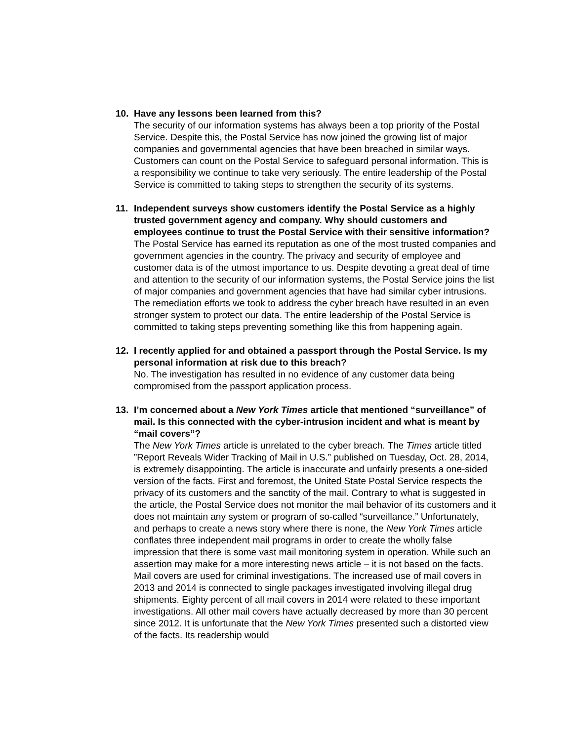10. Have any lessons been learned from this?
The security of our information systems has always been a top priority of the Postal Service. Despite this, the Postal Service has now joined the growing list of major companies and governmental agencies that have been breached in similar ways. Customers can count on the Postal Service to safeguard personal information. This is a responsibility we continue to take very seriously. The entire leadership of the Postal Service is committed to taking steps to strengthen the security of its systems.
11. Independent surveys show customers identify the Postal Service as a highly trusted government agency and company. Why should customers and employees continue to trust the Postal Service with their sensitive information?
The Postal Service has earned its reputation as one of the most trusted companies and government agencies in the country. The privacy and security of employee and customer data is of the utmost importance to us. Despite devoting a great deal of time and attention to the security of our information systems, the Postal Service joins the list of major companies and government agencies that have had similar cyber intrusions. The remediation efforts we took to address the cyber breach have resulted in an even stronger system to protect our data. The entire leadership of the Postal Service is committed to taking steps preventing something like this from happening again.
12. I recently applied for and obtained a passport through the Postal Service. Is my personal information at risk due to this breach?
No. The investigation has resulted in no evidence of any customer data being compromised from the passport application process.
13. I’m concerned about a New York Times article that mentioned “surveillance” of mail. Is this connected with the cyber-intrusion incident and what is meant by “mail covers”?
The New York Times article is unrelated to the cyber breach. The Times article titled ”Report Reveals Wider Tracking of Mail in U.S.” published on Tuesday, Oct. 28, 2014, is extremely disappointing. The article is inaccurate and unfairly presents a one-sided version of the facts. First and foremost, the United State Postal Service respects the privacy of its customers and the sanctity of the mail. Contrary to what is suggested in the article, the Postal Service does not monitor the mail behavior of its customers and it does not maintain any system or program of so-called “surveillance.” Unfortunately, and perhaps to create a news story where there is none, the New York Times article conflates three independent mail programs in order to create the wholly false impression that there is some vast mail monitoring system in operation. While such an assertion may make for a more interesting news article – it is not based on the facts. Mail covers are used for criminal investigations. The increased use of mail covers in 2013 and 2014 is connected to single packages investigated involving illegal drug shipments. Eighty percent of all mail covers in 2014 were related to these important investigations. All other mail covers have actually decreased by more than 30 percent since 2012. It is unfortunate that the New York Times presented such a distorted view of the facts. Its readership would